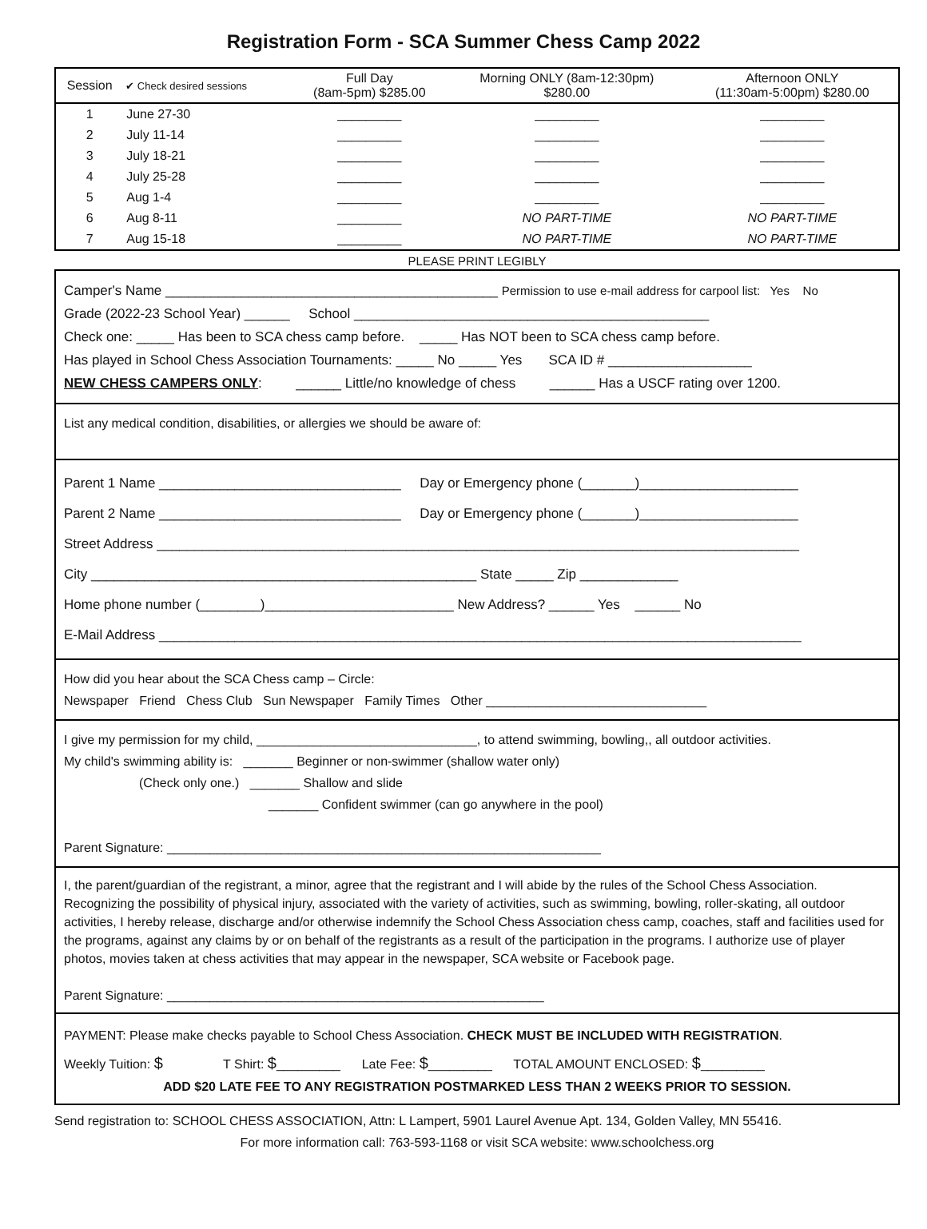Registration Form - SCA Summer Chess Camp 2022
| Session | ✔ Check desired sessions | Full Day (8am-5pm) $285.00 | Morning ONLY (8am-12:30pm) $280.00 | Afternoon ONLY (11:30am-5:00pm) $280.00 |
| --- | --- | --- | --- | --- |
| 1 | June 27-30 | _________ | _________ | _________ |
| 2 | July 11-14 | _________ | _________ | _________ |
| 3 | July 18-21 | _________ | _________ | _________ |
| 4 | July 25-28 | _________ | _________ | _________ |
| 5 | Aug 1-4 | _________ | _________ | _________ |
| 6 | Aug 8-11 | _________ | NO PART-TIME | NO PART-TIME |
| 7 | Aug 15-18 | _________ | NO PART-TIME | NO PART-TIME |
PLEASE PRINT LEGIBLY
Camper's Name ____________________________________________ Permission to use e-mail address for carpool list: Yes No
Grade (2022-23 School Year) ______ School _______________________________________________
Check one: _____ Has been to SCA chess camp before. _____ Has NOT been to SCA chess camp before.
Has played in School Chess Association Tournaments: _____ No _____ Yes SCA ID # ___________________
NEW CHESS CAMPERS ONLY: ______ Little/no knowledge of chess ______ Has a USCF rating over 1200.
List any medical condition, disabilities, or allergies we should be aware of:
Parent 1 Name ________________________________ Day or Emergency phone (_______)_____________________
Parent 2 Name ________________________________ Day or Emergency phone (_______)_____________________
Street Address _____________________________________________________________________________________
City ___________________________________________________ State _____ Zip _____________
Home phone number (________)_________________________ New Address? ______ Yes ______ No
E-Mail Address _____________________________________________________________________________________
How did you hear about the SCA Chess camp – Circle:
Newspaper Friend Chess Club Sun Newspaper Family Times Other _______________________________
I give my permission for my child, _______________________________, to attend swimming, bowling,, all outdoor activities.
My child's swimming ability is: _______ Beginner or non-swimmer (shallow water only)
(Check only one.) _______ Shallow and slide
_______ Confident swimmer (can go anywhere in the pool)
Parent Signature: _____________________________________________________________
I, the parent/guardian of the registrant, a minor, agree that the registrant and I will abide by the rules of the School Chess Association. Recognizing the possibility of physical injury, associated with the variety of activities, such as swimming, bowling, roller-skating, all outdoor activities, I hereby release, discharge and/or otherwise indemnify the School Chess Association chess camp, coaches, staff and facilities used for the programs, against any claims by or on behalf of the registrants as a result of the participation in the programs. I authorize use of player photos, movies taken at chess activities that may appear in the newspaper, SCA website or Facebook page.
Parent Signature: _____________________________________________________
PAYMENT: Please make checks payable to School Chess Association. CHECK MUST BE INCLUDED WITH REGISTRATION.
Weekly Tuition: $ T Shirt: $_________ Late Fee: $_________ TOTAL AMOUNT ENCLOSED: $_________
ADD $20 LATE FEE TO ANY REGISTRATION POSTMARKED LESS THAN 2 WEEKS PRIOR TO SESSION.
Send registration to: SCHOOL CHESS ASSOCIATION, Attn: L Lampert, 5901 Laurel Avenue Apt. 134, Golden Valley, MN 55416.
For more information call: 763-593-1168 or visit SCA website: www.schoolchess.org